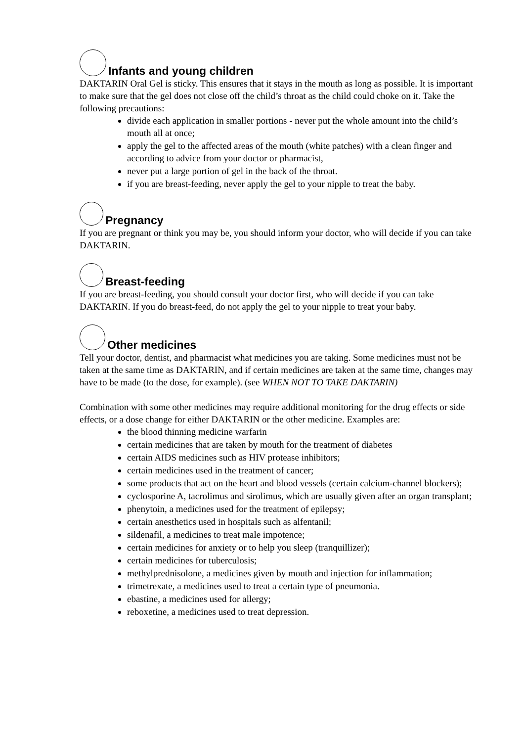Infants and young children
DAKTARIN Oral Gel is sticky. This ensures that it stays in the mouth as long as possible. It is important to make sure that the gel does not close off the child’s throat as the child could choke on it. Take the following precautions:
divide each application in smaller portions - never put the whole amount into the child’s mouth all at once;
apply the gel to the affected areas of the mouth (white patches) with a clean finger and according to advice from your doctor or pharmacist,
never put a large portion of gel in the back of the throat.
if you are breast-feeding, never apply the gel to your nipple to treat the baby.
Pregnancy
If you are pregnant or think you may be, you should inform your doctor, who will decide if you can take DAKTARIN.
Breast-feeding
If you are breast-feeding, you should consult your doctor first, who will decide if you can take DAKTARIN. If you do breast-feed, do not apply the gel to your nipple to treat your baby.
Other medicines
Tell your doctor, dentist, and pharmacist what medicines you are taking. Some medicines must not be taken at the same time as DAKTARIN, and if certain medicines are taken at the same time, changes may have to be made (to the dose, for example). (see WHEN NOT TO TAKE DAKTARIN)
Combination with some other medicines may require additional monitoring for the drug effects or side effects, or a dose change for either DAKTARIN or the other medicine. Examples are:
the blood thinning medicine warfarin
certain medicines that are taken by mouth for the treatment of diabetes
certain AIDS medicines such as HIV protease inhibitors;
certain medicines used in the treatment of cancer;
some products that act on the heart and blood vessels (certain calcium-channel blockers);
cyclosporine A, tacrolimus and sirolimus, which are usually given after an organ transplant;
phenytoin, a medicines used for the treatment of epilepsy;
certain anesthetics used in hospitals such as alfentanil;
sildenafil, a medicines to treat male impotence;
certain medicines for anxiety or to help you sleep (tranquillizer);
certain medicines for tuberculosis;
methylprednisolone, a medicines given by mouth and injection for inflammation;
trimetrexate, a medicines used to treat a certain type of pneumonia.
ebastine, a medicines used for allergy;
reboxetine, a medicines used to treat depression.